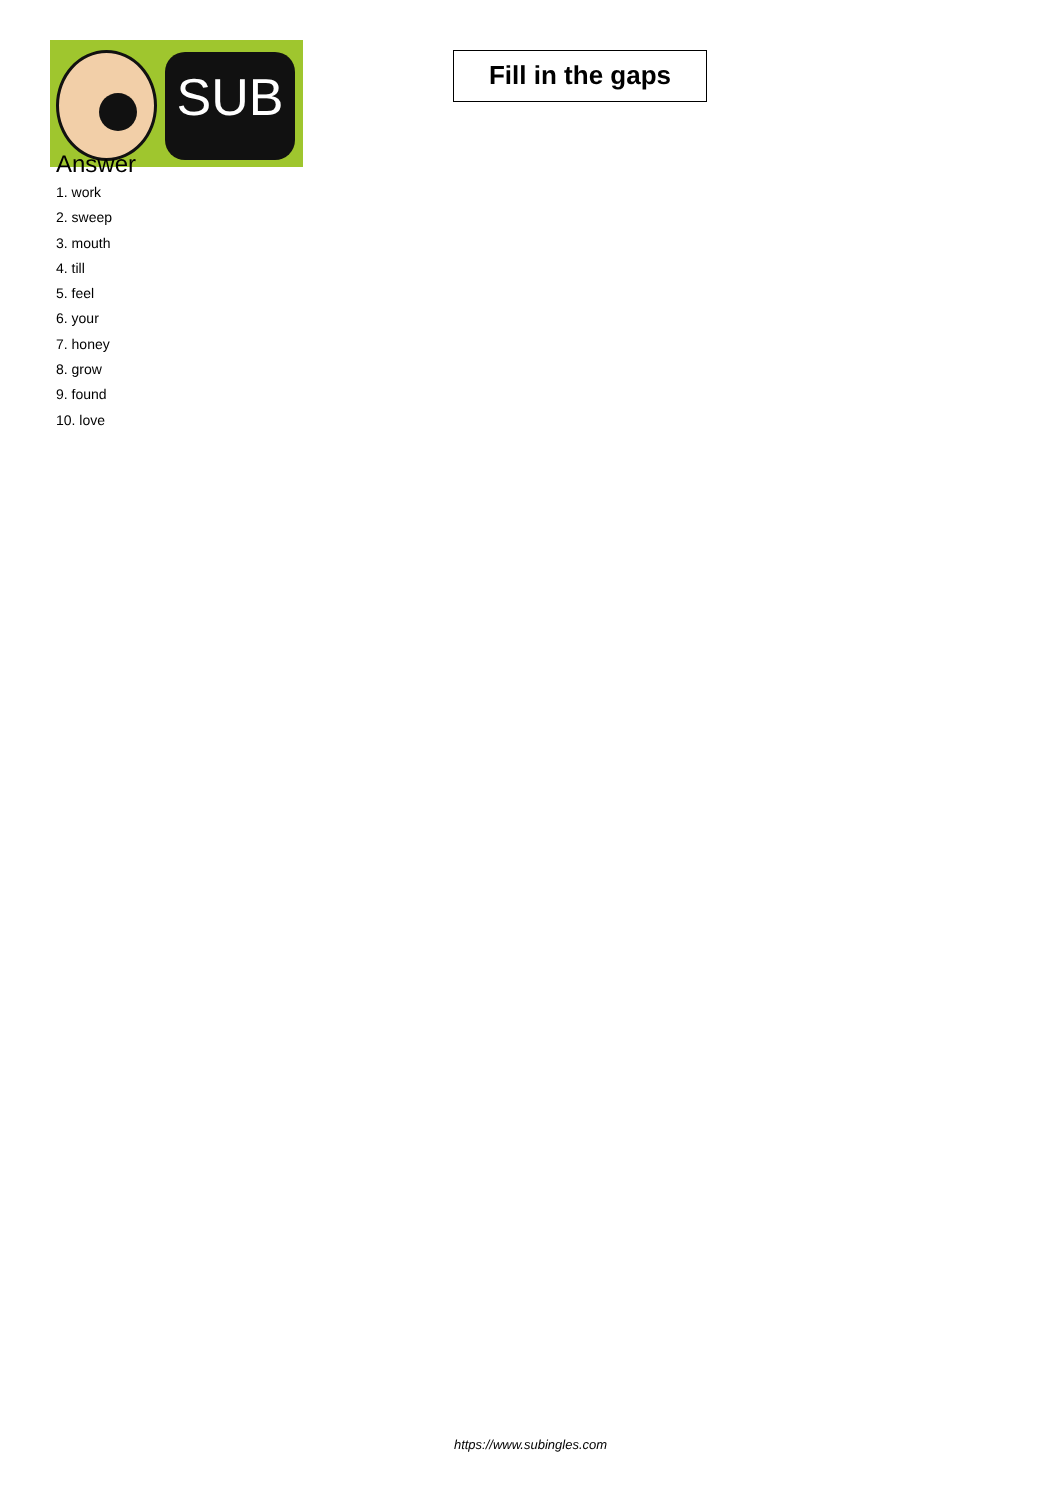SUB
Fill in the gaps
Answer
1. work
2. sweep
3. mouth
4. till
5. feel
6. your
7. honey
8. grow
9. found
10. love
https://www.subingles.com